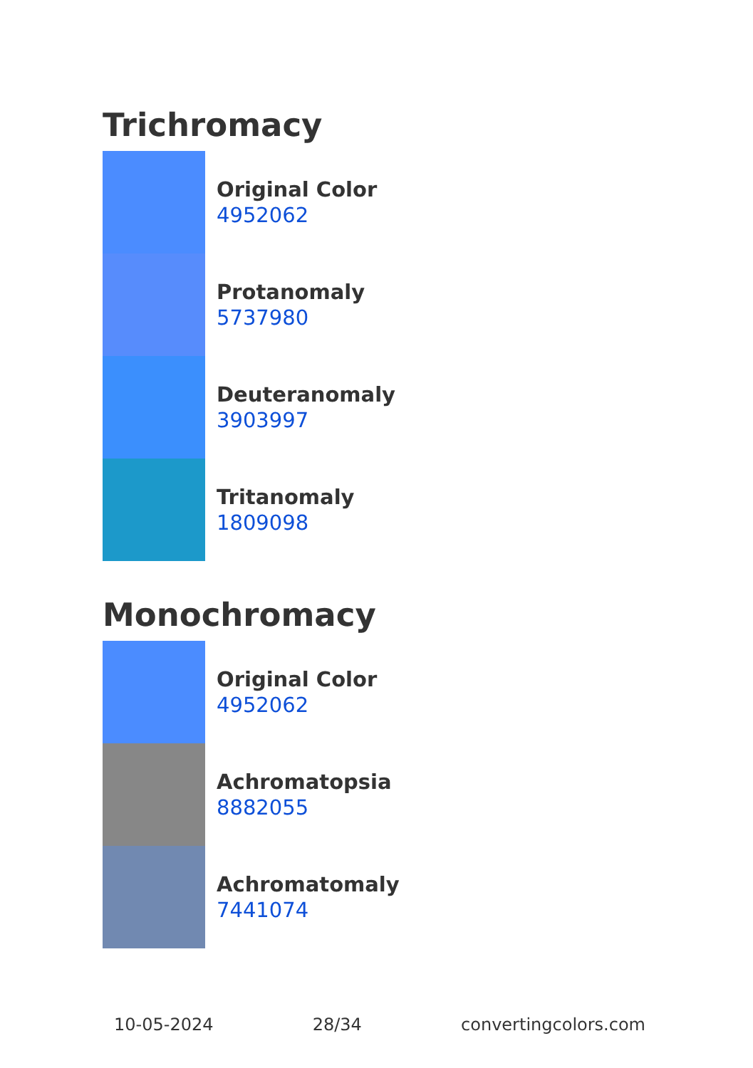Trichromacy
Original Color
4952062
Protanomaly
5737980
Deuteranomaly
3903997
Tritanomaly
1809098
Monochromacy
Original Color
4952062
Achromatopsia
8882055
Achromatomaly
7441074
10-05-2024 28/34 convertingcolors.com